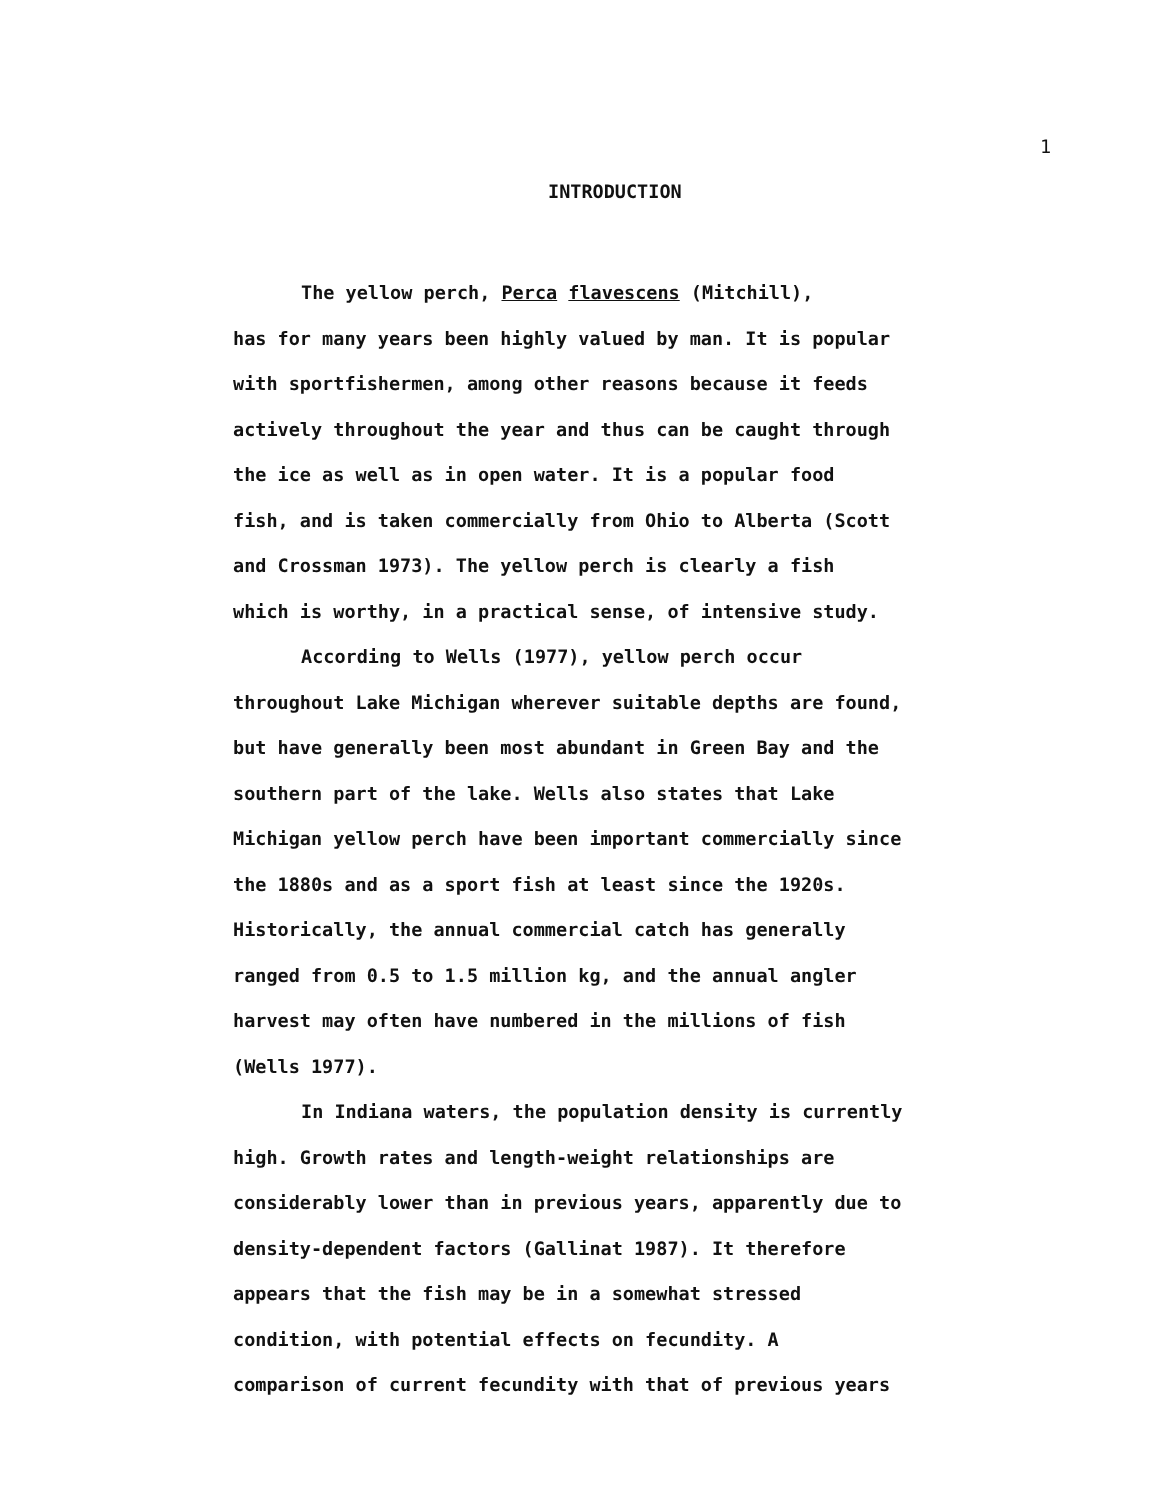1
INTRODUCTION
The yellow perch, Perca flavescens (Mitchill),
has for many years been highly valued by man. It is popular
with sportfishermen, among other reasons because it feeds
actively throughout the year and thus can be caught through
the ice as well as in open water. It is a popular food
fish, and is taken commercially from Ohio to Alberta (Scott
and Crossman 1973). The yellow perch is clearly a fish
which is worthy, in a practical sense, of intensive study.
According to Wells (1977), yellow perch occur
throughout Lake Michigan wherever suitable depths are found,
but have generally been most abundant in Green Bay and the
southern part of the lake. Wells also states that Lake
Michigan yellow perch have been important commercially since
the 1880s and as a sport fish at least since the 1920s.
Historically, the annual commercial catch has generally
ranged from 0.5 to 1.5 million kg, and the annual angler
harvest may often have numbered in the millions of fish
(Wells 1977).
In Indiana waters, the population density is currently
high. Growth rates and length-weight relationships are
considerably lower than in previous years, apparently due to
density-dependent factors (Gallinat 1987). It therefore
appears that the fish may be in a somewhat stressed
condition, with potential effects on fecundity. A
comparison of current fecundity with that of previous years